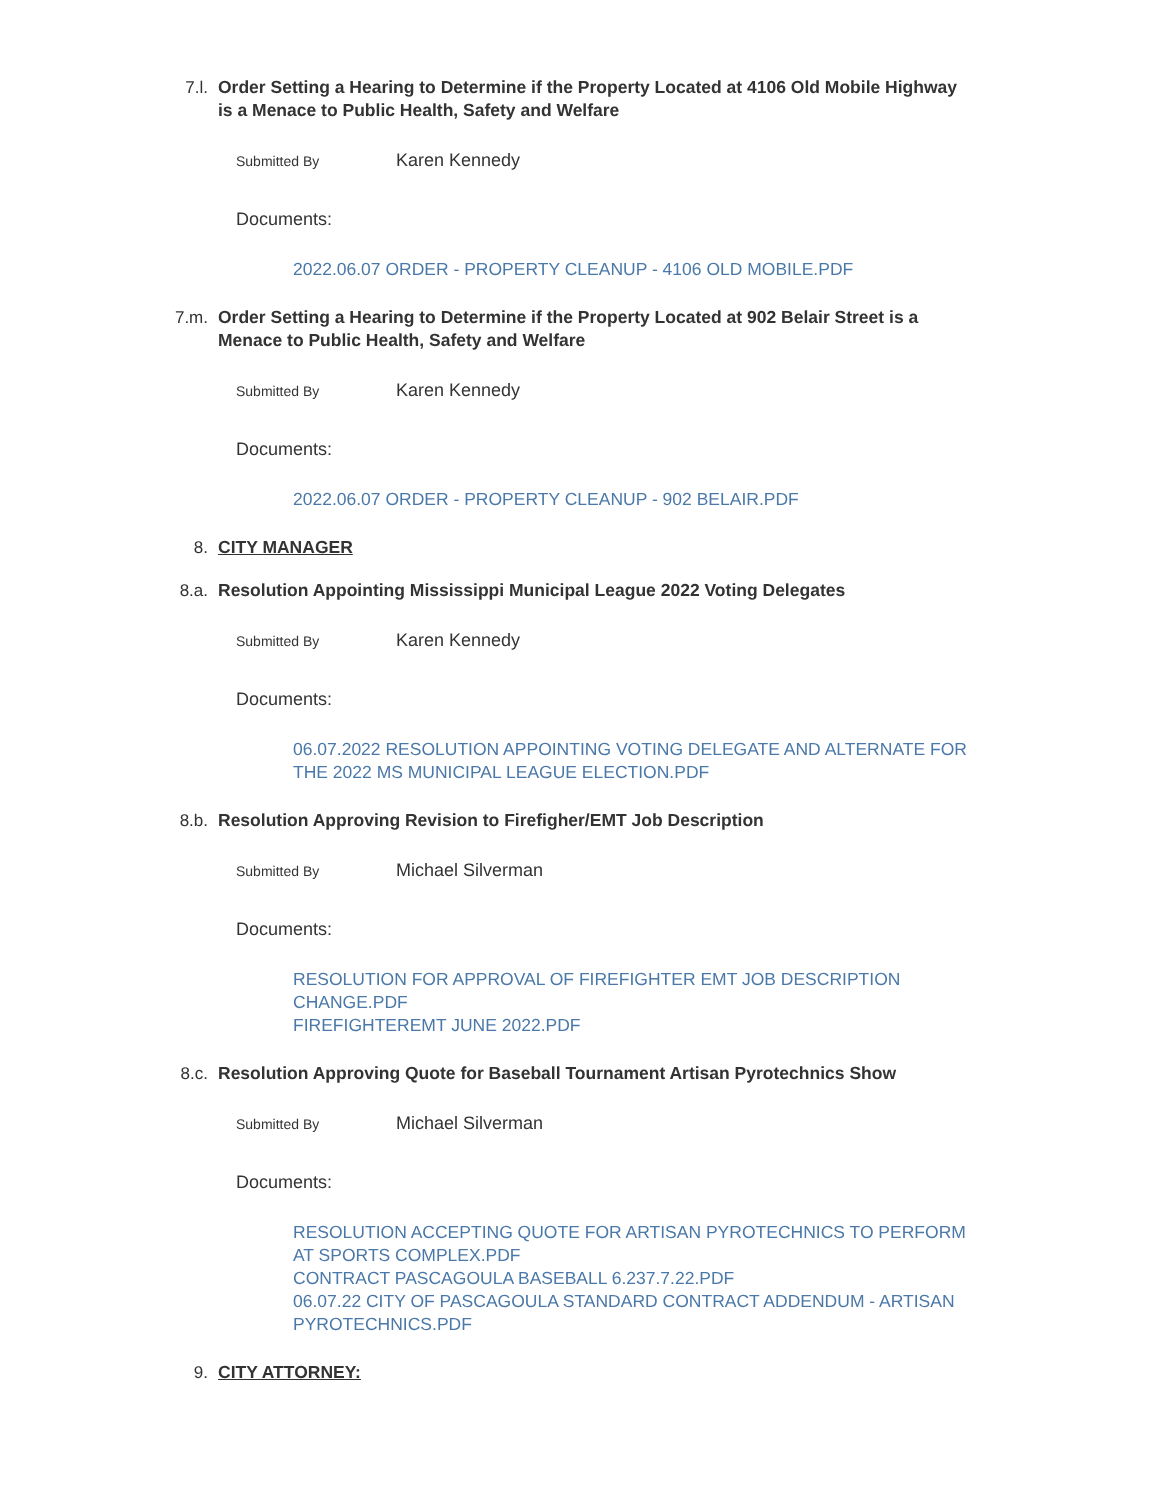7.l. Order Setting a Hearing to Determine if the Property Located at 4106 Old Mobile Highway is a Menace to Public Health, Safety and Welfare
Submitted By
Karen Kennedy
Documents:
2022.06.07 ORDER - PROPERTY CLEANUP - 4106 OLD MOBILE.PDF
7.m. Order Setting a Hearing to Determine if the Property Located at 902 Belair Street is a Menace to Public Health, Safety and Welfare
Submitted By
Karen Kennedy
Documents:
2022.06.07 ORDER - PROPERTY CLEANUP - 902 BELAIR.PDF
8. CITY MANAGER
8.a. Resolution Appointing Mississippi Municipal League 2022 Voting Delegates
Submitted By
Karen Kennedy
Documents:
06.07.2022 RESOLUTION APPOINTING VOTING DELEGATE AND ALTERNATE FOR THE 2022 MS MUNICIPAL LEAGUE ELECTION.PDF
8.b. Resolution Approving Revision to Firefigher/EMT Job Description
Submitted By
Michael Silverman
Documents:
RESOLUTION FOR APPROVAL OF FIREFIGHTER EMT JOB DESCRIPTION CHANGE.PDF
FIREFIGHTEREMT JUNE 2022.PDF
8.c. Resolution Approving Quote for Baseball Tournament Artisan Pyrotechnics Show
Submitted By
Michael Silverman
Documents:
RESOLUTION ACCEPTING QUOTE FOR ARTISAN PYROTECHNICS TO PERFORM AT SPORTS COMPLEX.PDF
CONTRACT PASCAGOULA BASEBALL 6.237.7.22.PDF
06.07.22 CITY OF PASCAGOULA STANDARD CONTRACT ADDENDUM - ARTISAN PYROTECHNICS.PDF
9. CITY ATTORNEY: